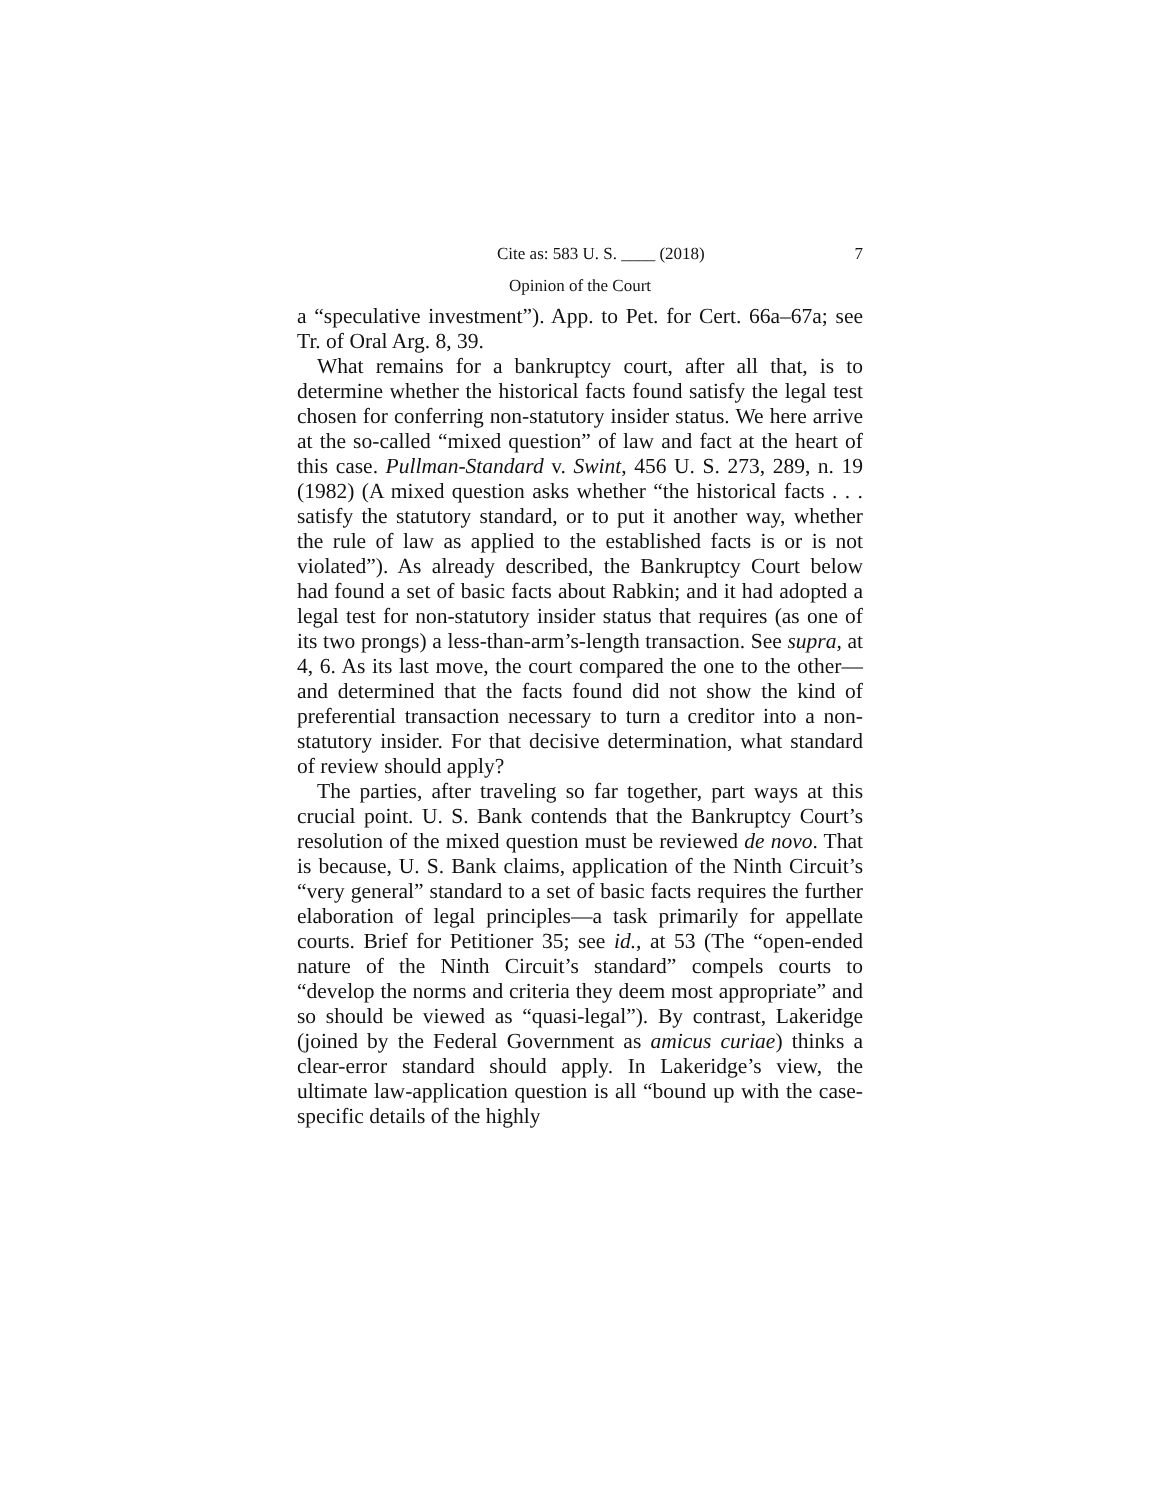Cite as: 583 U. S. ____ (2018) 7
Opinion of the Court
a “speculative investment”). App. to Pet. for Cert. 66a–67a; see Tr. of Oral Arg. 8, 39.
What remains for a bankruptcy court, after all that, is to determine whether the historical facts found satisfy the legal test chosen for conferring non-statutory insider status. We here arrive at the so-called “mixed question” of law and fact at the heart of this case. Pullman-Standard v. Swint, 456 U. S. 273, 289, n. 19 (1982) (A mixed question asks whether “the historical facts . . . satisfy the statutory standard, or to put it another way, whether the rule of law as applied to the established facts is or is not violated”). As already described, the Bankruptcy Court below had found a set of basic facts about Rabkin; and it had adopted a legal test for non-statutory insider status that requires (as one of its two prongs) a less-than-arm’s-length transaction. See supra, at 4, 6. As its last move, the court compared the one to the other—and determined that the facts found did not show the kind of preferential transaction necessary to turn a creditor into a non-statutory insider. For that decisive determination, what standard of review should apply?
The parties, after traveling so far together, part ways at this crucial point. U. S. Bank contends that the Bankruptcy Court’s resolution of the mixed question must be reviewed de novo. That is because, U. S. Bank claims, application of the Ninth Circuit’s “very general” standard to a set of basic facts requires the further elaboration of legal principles—a task primarily for appellate courts. Brief for Petitioner 35; see id., at 53 (The “open-ended nature of the Ninth Circuit’s standard” compels courts to “develop the norms and criteria they deem most appropriate” and so should be viewed as “quasi-legal”). By contrast, Lakeridge (joined by the Federal Government as amicus curiae) thinks a clear-error standard should apply. In Lakeridge’s view, the ultimate law-application question is all “bound up with the case-specific details of the highly